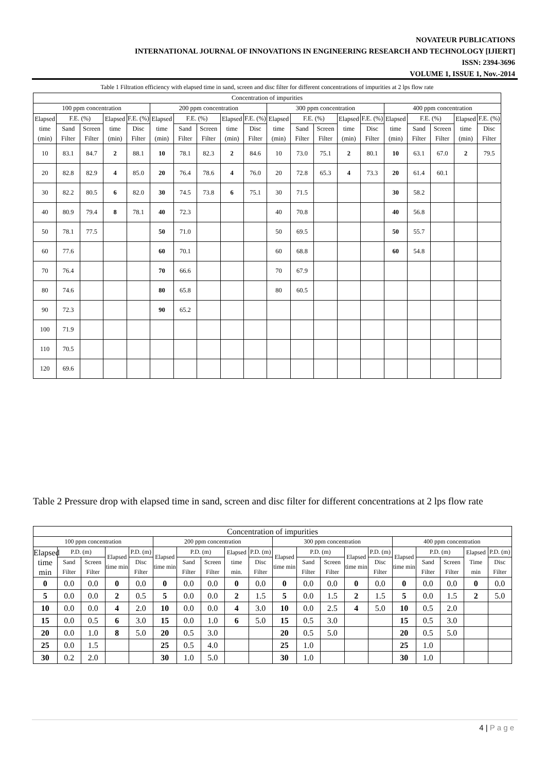NOVATEUR PUBLICATIONS
INTERNATIONAL JOURNAL OF INNOVATIONS IN ENGINEERING RESEARCH AND TECHNOLOGY [IJIERT]
ISSN: 2394-3696
VOLUME 1, ISSUE 1, Nov.-2014
Table 1 Filtration efficiency with elapsed time in sand, screen and disc filter for different concentrations of impurities at 2 lps flow rate
| Concentration of impurities | | | | | | | | | | | | | | | | | | | |
| --- | --- | --- | --- | --- | --- | --- | --- | --- | --- | --- | --- | --- | --- | --- | --- | --- | --- | --- | --- |
| 100 ppm concentration | | | | | 200 ppm concentration | | | | | 300 ppm concentration | | | | | 400 ppm concentration | | | | |
| Elapsed time (min) | F.E. (%) | | Elapsed time (min) | F.E. (%) | Elapsed time (min) | F.E. (%) | | Elapsed time (min) | F.E. (%) | Elapsed time (min) | F.E. (%) | | Elapsed time (min) | F.E. (%) | Elapsed time (min) | F.E. (%) | | Elapsed time (min) | F.E. (%) |
| | Sand Filter | Screen Filter | | Disc Filter | | Sand Filter | Screen Filter | | Disc Filter | | Sand Filter | Screen Filter | | Disc Filter | | Sand Filter | Screen Filter | | Disc Filter |
| 10 | 83.1 | 84.7 | 2 | 88.1 | 10 | 78.1 | 82.3 | 2 | 84.6 | 10 | 73.0 | 75.1 | 2 | 80.1 | 10 | 63.1 | 67.0 | 2 | 79.5 |
| 20 | 82.8 | 82.9 | 4 | 85.0 | 20 | 76.4 | 78.6 | 4 | 76.0 | 20 | 72.8 | 65.3 | 4 | 73.3 | 20 | 61.4 | 60.1 | | |
| 30 | 82.2 | 80.5 | 6 | 82.0 | 30 | 74.5 | 73.8 | 6 | 75.1 | 30 | 71.5 | | | | 30 | 58.2 | | | |
| 40 | 80.9 | 79.4 | 8 | 78.1 | 40 | 72.3 | | | | 40 | 70.8 | | | | 40 | 56.8 | | | |
| 50 | 78.1 | 77.5 | | | 50 | 71.0 | | | | 50 | 69.5 | | | | 50 | 55.7 | | | |
| 60 | 77.6 | | | | 60 | 70.1 | | | | 60 | 68.8 | | | | 60 | 54.8 | | | |
| 70 | 76.4 | | | | 70 | 66.6 | | | | 70 | 67.9 | | | | | | | | |
| 80 | 74.6 | | | | 80 | 65.8 | | | | 80 | 60.5 | | | | | | | | |
| 90 | 72.3 | | | | 90 | 65.2 | | | | | | | | | | | | | |
| 100 | 71.9 | | | | | | | | | | | | | | | | | | |
| 110 | 70.5 | | | | | | | | | | | | | | | | | | |
| 120 | 69.6 | | | | | | | | | | | | | | | | | | |
Table 2 Pressure drop with elapsed time in sand, screen and disc filter for different concentrations at 2 lps flow rate
| Concentration of impurities | | | | | | | | | | | | | | | | | | | |
| --- | --- | --- | --- | --- | --- | --- | --- | --- | --- | --- | --- | --- | --- | --- | --- | --- | --- | --- | --- |
| 100 ppm concentration | | | | | 200 ppm concentration | | | | | 300 ppm concentration | | | | | 400 ppm concentration | | | | |
| Elapsed time min | P.D. (m) | | Elapsed time min | P.D. (m) | Elapsed time min | P.D. (m) | | Elapsed time min. | P.D. (m) | Elapsed time min | P.D. (m) | | Elapsed time min | P.D. (m) | Elapsed time min | P.D. (m) | | Elapsed Time min | P.D. (m) |
| | Sand Filter | Screen Filter | | Disc Filter | | Sand Filter | Screen Filter | | Disc Filter | | Sand Filter | Screen Filter | | Disc Filter | | Sand Filter | Screen Filter | | Disc Filter |
| 0 | 0.0 | 0.0 | 0 | 0.0 | 0 | 0.0 | 0.0 | 0 | 0.0 | 0 | 0.0 | 0.0 | 0 | 0.0 | 0 | 0.0 | 0.0 | 0 | 0.0 |
| 5 | 0.0 | 0.0 | 2 | 0.5 | 5 | 0.0 | 0.0 | 2 | 1.5 | 5 | 0.0 | 1.5 | 2 | 1.5 | 5 | 0.0 | 1.5 | 2 | 5.0 |
| 10 | 0.0 | 0.0 | 4 | 2.0 | 10 | 0.0 | 0.0 | 4 | 3.0 | 10 | 0.0 | 2.5 | 4 | 5.0 | 10 | 0.5 | 2.0 | | |
| 15 | 0.0 | 0.5 | 6 | 3.0 | 15 | 0.0 | 1.0 | 6 | 5.0 | 15 | 0.5 | 3.0 | | | 15 | 0.5 | 3.0 | | |
| 20 | 0.0 | 1.0 | 8 | 5.0 | 20 | 0.5 | 3.0 | | | 20 | 0.5 | 5.0 | | | 20 | 0.5 | 5.0 | | |
| 25 | 0.0 | 1.5 | | | 25 | 0.5 | 4.0 | | | 25 | 1.0 | | | | 25 | 1.0 | | | |
| 30 | 0.2 | 2.0 | | | 30 | 1.0 | 5.0 | | | 30 | 1.0 | | | | 30 | 1.0 | | | |
4 | P a g e